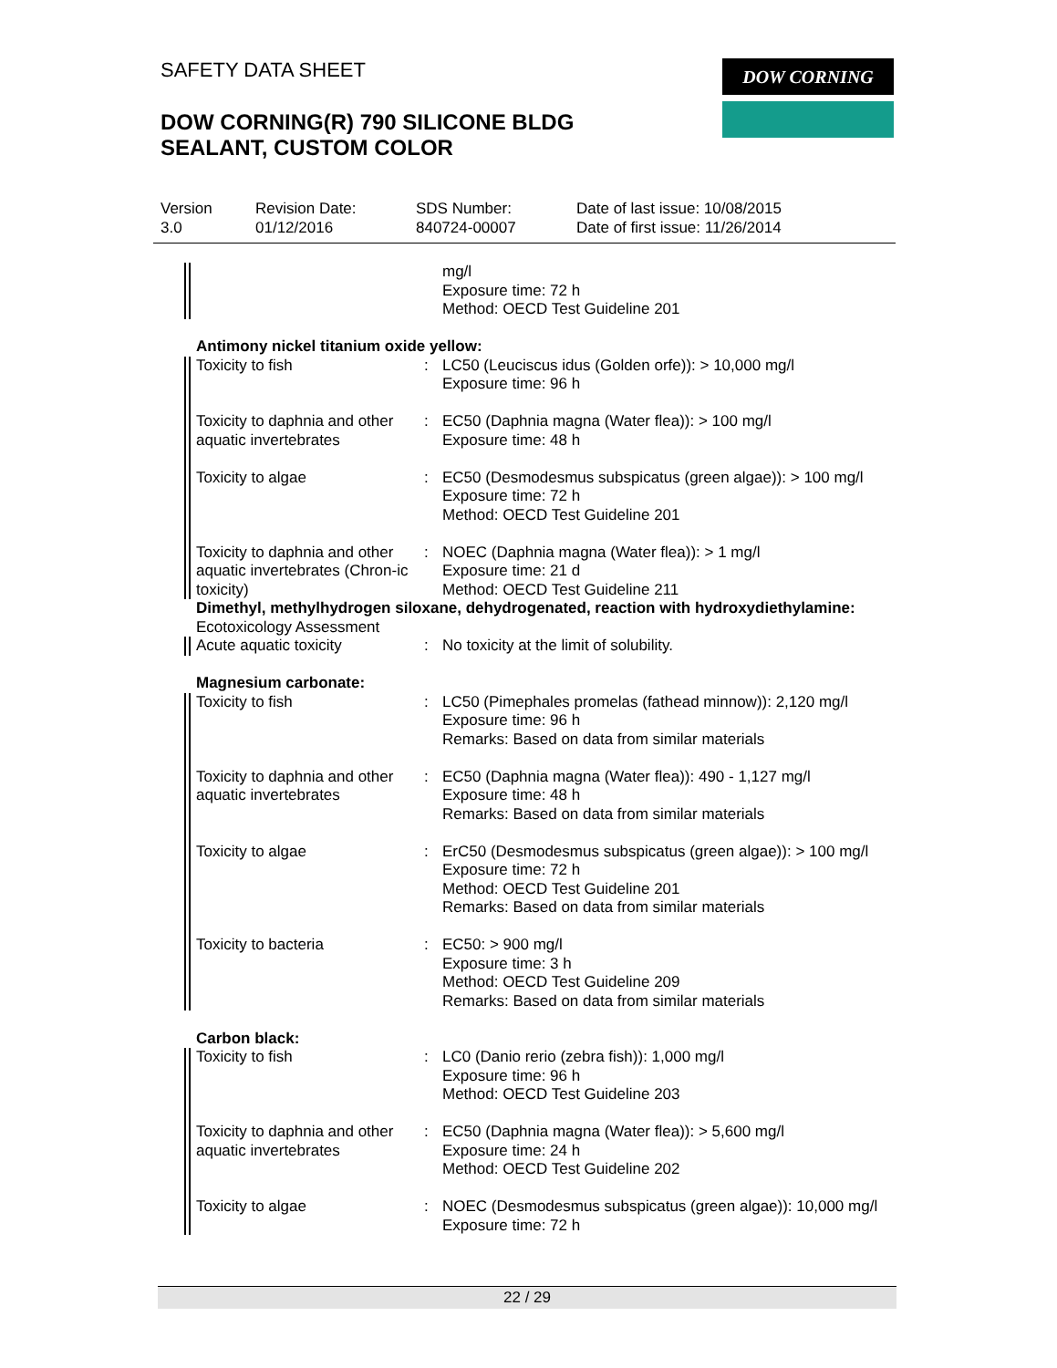SAFETY DATA SHEET
DOW CORNING(R) 790 SILICONE BLDG
SEALANT, CUSTOM COLOR
DOW CORNING
Version
3.0
Revision Date:
01/12/2016
SDS Number:
840724-00007
Date of last issue: 10/08/2015
Date of first issue: 11/26/2014
mg/l
Exposure time: 72 h
Method: OECD Test Guideline 201
Antimony nickel titanium oxide yellow:
Toxicity to fish : LC50 (Leuciscus idus (Golden orfe)): > 10,000 mg/l
Exposure time: 96 h
Toxicity to daphnia and other aquatic invertebrates
: EC50 (Daphnia magna (Water flea)): > 100 mg/l
Exposure time: 48 h
Toxicity to algae : EC50 (Desmodesmus subspicatus (green algae)): > 100 mg/l
Exposure time: 72 h
Method: OECD Test Guideline 201
Toxicity to daphnia and other aquatic invertebrates (Chron-ic toxicity)
: NOEC (Daphnia magna (Water flea)): > 1 mg/l
Exposure time: 21 d
Method: OECD Test Guideline 211
Dimethyl, methylhydrogen siloxane, dehydrogenated, reaction with hydroxydiethylamine:
Ecotoxicology Assessment
Acute aquatic toxicity : No toxicity at the limit of solubility.
Magnesium carbonate:
Toxicity to fish : LC50 (Pimephales promelas (fathead minnow)): 2,120 mg/l
Exposure time: 96 h
Remarks: Based on data from similar materials
Toxicity to daphnia and other aquatic invertebrates
: EC50 (Daphnia magna (Water flea)): 490 - 1,127 mg/l
Exposure time: 48 h
Remarks: Based on data from similar materials
Toxicity to algae : ErC50 (Desmodesmus subspicatus (green algae)): > 100 mg/l
Exposure time: 72 h
Method: OECD Test Guideline 201
Remarks: Based on data from similar materials
Toxicity to bacteria : EC50: > 900 mg/l
Exposure time: 3 h
Method: OECD Test Guideline 209
Remarks: Based on data from similar materials
Carbon black:
Toxicity to fish : LC0 (Danio rerio (zebra fish)): 1,000 mg/l
Exposure time: 96 h
Method: OECD Test Guideline 203
Toxicity to daphnia and other aquatic invertebrates
: EC50 (Daphnia magna (Water flea)): > 5,600 mg/l
Exposure time: 24 h
Method: OECD Test Guideline 202
Toxicity to algae : NOEC (Desmodesmus subspicatus (green algae)): 10,000 mg/l
Exposure time: 72 h
22 / 29